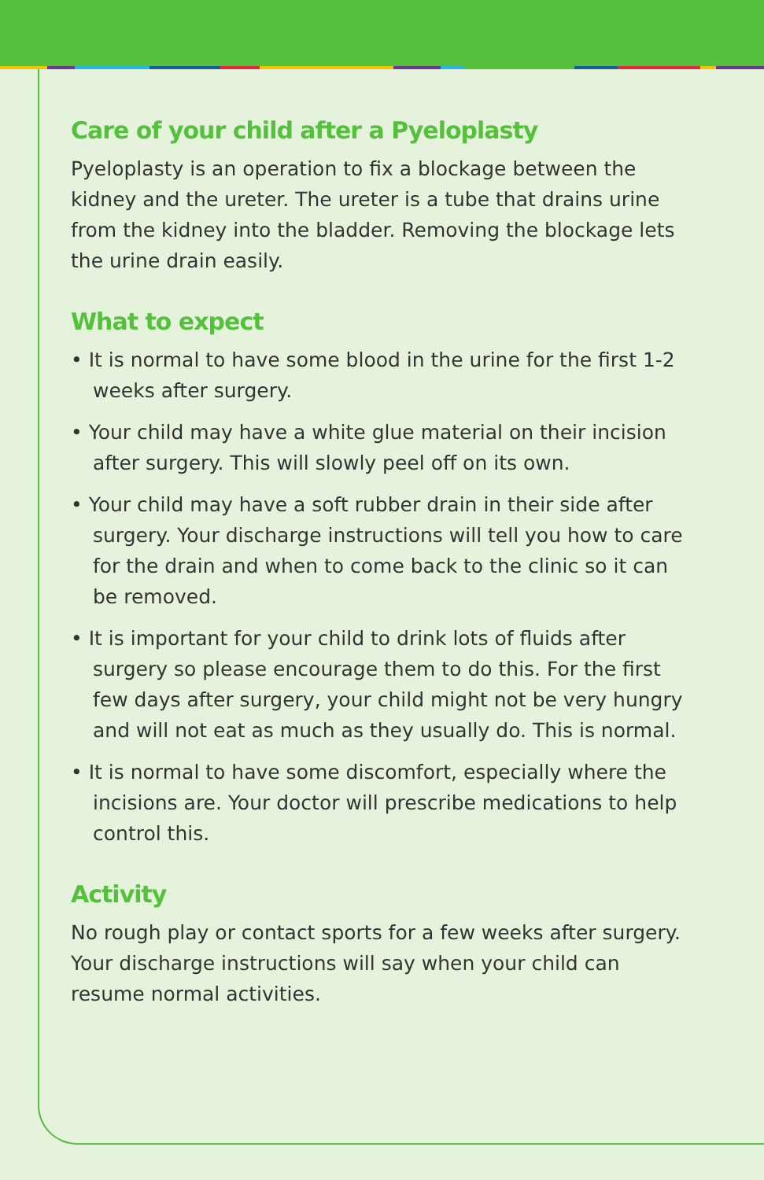Care of your child after a Pyeloplasty
Pyeloplasty is an operation to fix a blockage between the kidney and the ureter. The ureter is a tube that drains urine from the kidney into the bladder. Removing the blockage lets the urine drain easily.
What to expect
• It is normal to have some blood in the urine for the first 1-2 weeks after surgery.
• Your child may have a white glue material on their incision after surgery. This will slowly peel off on its own.
• Your child may have a soft rubber drain in their side after surgery. Your discharge instructions will tell you how to care for the drain and when to come back to the clinic so it can be removed.
• It is important for your child to drink lots of fluids after surgery so please encourage them to do this. For the first few days after surgery, your child might not be very hungry and will not eat as much as they usually do. This is normal.
• It is normal to have some discomfort, especially where the incisions are. Your doctor will prescribe medications to help control this.
Activity
No rough play or contact sports for a few weeks after surgery. Your discharge instructions will say when your child can resume normal activities.